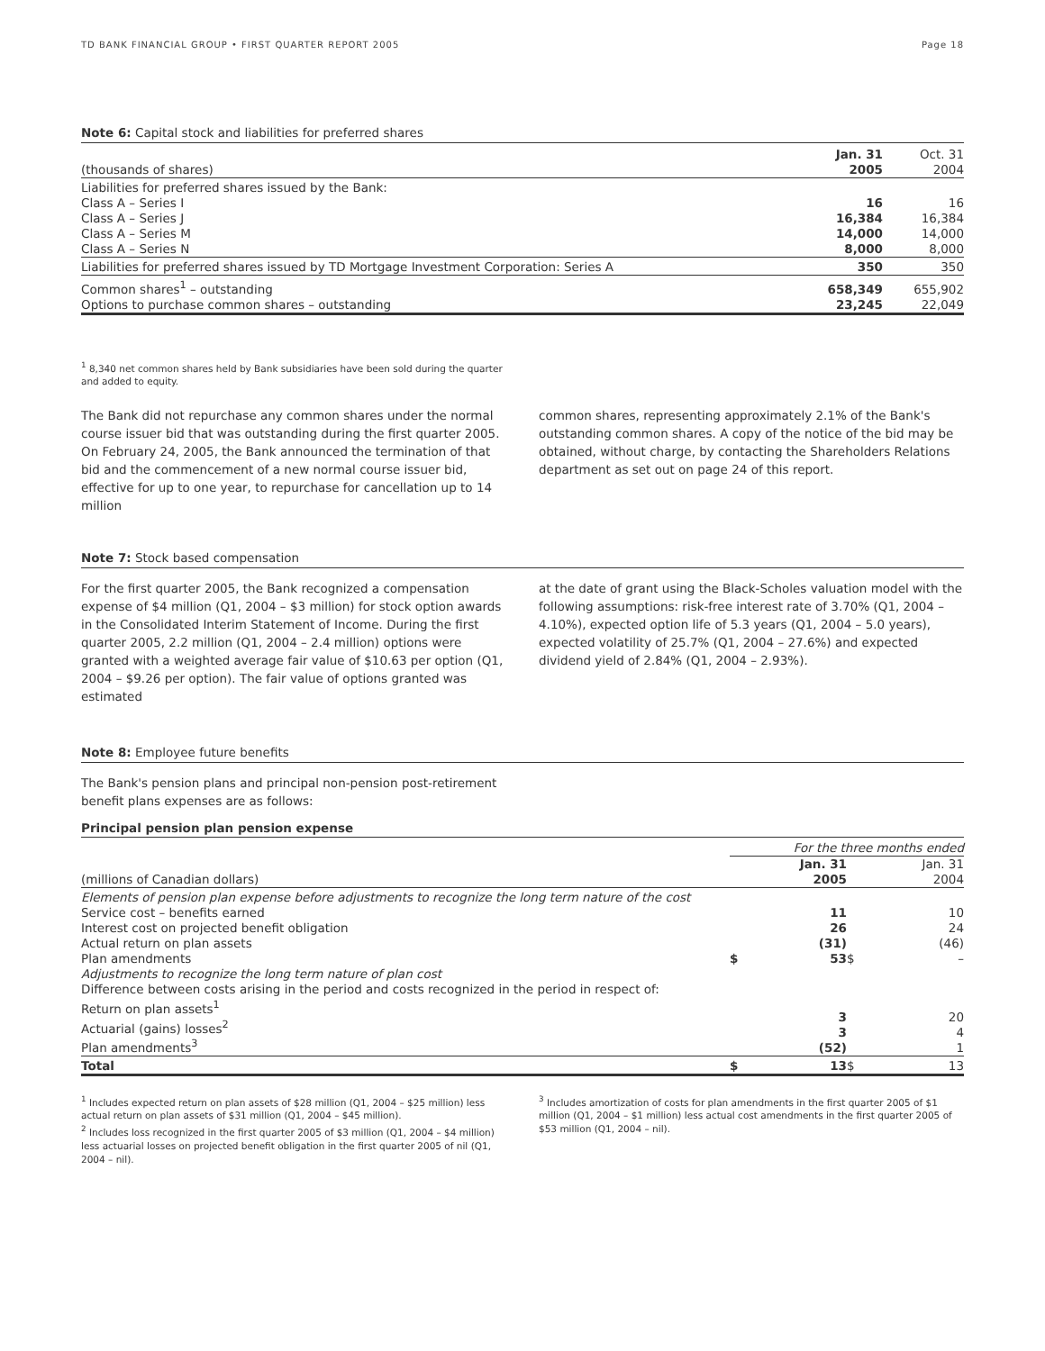TD BANK FINANCIAL GROUP • FIRST QUARTER REPORT 2005 Page 18
Note 6: Capital stock and liabilities for preferred shares
| (thousands of shares) | Jan. 31 2005 | Oct. 31 2004 |
| Liabilities for preferred shares issued by the Bank: Class A – Series I Class A – Series J Class A – Series M Class A – Series N | 16 16,384 14,000 8,000 | 16 16,384 14,000 8,000 |
| Liabilities for preferred shares issued by TD Mortgage Investment Corporation: Series A | 350 | 350 |
| Common shares<sup>1</sup> – outstanding Options to purchase common shares – outstanding | 658,349 23,245 | 655,902 22,049 |
<sup>1</sup> 8,340 net common shares held by Bank subsidiaries have been sold during the quarter and added to equity.
The Bank did not repurchase any common shares under the normal course issuer bid that was outstanding during the first quarter 2005. On February 24, 2005, the Bank announced the termination of that bid and the commencement of a new normal course issuer bid, effective for up to one year, to repurchase for cancellation up to 14 million
common shares, representing approximately 2.1% of the Bank's outstanding common shares. A copy of the notice of the bid may be obtained, without charge, by contacting the Shareholders Relations department as set out on page 24 of this report.
Note 7: Stock based compensation
For the first quarter 2005, the Bank recognized a compensation expense of $4 million (Q1, 2004 – $3 million) for stock option awards in the Consolidated Interim Statement of Income. During the first quarter 2005, 2.2 million (Q1, 2004 – 2.4 million) options were granted with a weighted average fair value of $10.63 per option (Q1, 2004 – $9.26 per option). The fair value of options granted was estimated
at the date of grant using the Black-Scholes valuation model with the following assumptions: risk-free interest rate of 3.70% (Q1, 2004 – 4.10%), expected option life of 5.3 years (Q1, 2004 – 5.0 years), expected volatility of 25.7% (Q1, 2004 – 27.6%) and expected dividend yield of 2.84% (Q1, 2004 – 2.93%).
Note 8: Employee future benefits
The Bank's pension plans and principal non-pension post-retirement benefit plans expenses are as follows:
Principal pension plan pension expense
| | For the three months ended | | | |
| (millions of Canadian dollars) | | Jan. 31 2005 | | Jan. 31 2004 |
| Elements of pension plan expense before adjustments to recognize the long term nature of the cost Service cost – benefits earned Interest cost on projected benefit obligation Actual return on plan assets Plan amendments | $ | 11 26 (31) 53 | $ | 10 24 (46) – |
| Adjustments to recognize the long term nature of plan cost Difference between costs arising in the period and costs recognized in the period in respect of: Return on plan assets<sup>1</sup> Actuarial (gains) losses<sup>2</sup> Plan amendments<sup>3</sup> | | 3 3 (52) | | 20 4 1 |
| Total | $ | 13 | $ | 13 |
<sup>1</sup> Includes expected return on plan assets of $28 million (Q1, 2004 – $25 million) less actual return on plan assets of $31 million (Q1, 2004 – $45 million).
<sup>2</sup> Includes loss recognized in the first quarter 2005 of $3 million (Q1, 2004 – $4 million) less actuarial losses on projected benefit obligation in the first quarter 2005 of nil (Q1, 2004 – nil).
<sup>3</sup> Includes amortization of costs for plan amendments in the first quarter 2005 of $1 million (Q1, 2004 – $1 million) less actual cost amendments in the first quarter 2005 of $53 million (Q1, 2004 – nil).